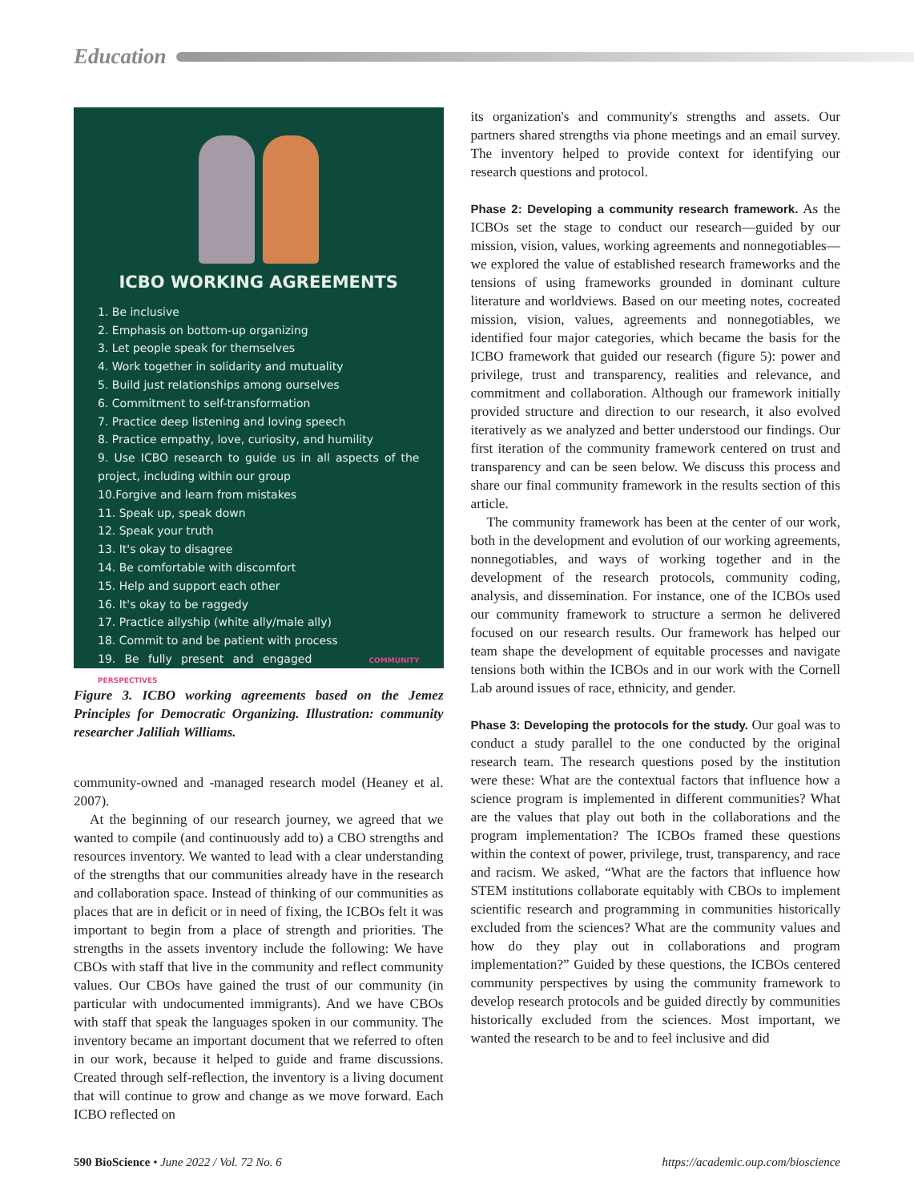Education
ICBO WORKING AGREEMENTS
1. Be inclusive
2. Emphasis on bottom-up organizing
3. Let people speak for themselves
4. Work together in solidarity and mutuality
5. Build just relationships among ourselves
6. Commitment to self-transformation
7. Practice deep listening and loving speech
8. Practice empathy, love, curiosity, and humility
9. Use ICBO research to guide us in all aspects of the project, including within our group
10.Forgive and learn from mistakes
11. Speak up, speak down
12. Speak your truth
13. It's okay to disagree
14. Be comfortable with discomfort
15. Help and support each other
16. It's okay to be raggedy
17. Practice allyship (white ally/male ally)
18. Commit to and be patient with process
19. Be fully present and engaged COMMUNITY PERSPECTIVES
Figure 3. ICBO working agreements based on the Jemez Principles for Democratic Organizing. Illustration: community researcher Jaliliah Williams.
community-owned and -managed research model (Heaney et al. 2007).
At the beginning of our research journey, we agreed that we wanted to compile (and continuously add to) a CBO strengths and resources inventory. We wanted to lead with a clear understanding of the strengths that our communities already have in the research and collaboration space. Instead of thinking of our communities as places that are in deficit or in need of fixing, the ICBOs felt it was important to begin from a place of strength and priorities. The strengths in the assets inventory include the following: We have CBOs with staff that live in the community and reflect community values. Our CBOs have gained the trust of our community (in particular with undocumented immigrants). And we have CBOs with staff that speak the languages spoken in our community. The inventory became an important document that we referred to often in our work, because it helped to guide and frame discussions. Created through self-reflection, the inventory is a living document that will continue to grow and change as we move forward. Each ICBO reflected on
its organization's and community's strengths and assets. Our partners shared strengths via phone meetings and an email survey. The inventory helped to provide context for identifying our research questions and protocol.
Phase 2: Developing a community research framework. As the ICBOs set the stage to conduct our research—guided by our mission, vision, values, working agreements and nonnegotiables—we explored the value of established research frameworks and the tensions of using frameworks grounded in dominant culture literature and worldviews. Based on our meeting notes, cocreated mission, vision, values, agreements and nonnegotiables, we identified four major categories, which became the basis for the ICBO framework that guided our research (figure 5): power and privilege, trust and transparency, realities and relevance, and commitment and collaboration. Although our framework initially provided structure and direction to our research, it also evolved iteratively as we analyzed and better understood our findings. Our first iteration of the community framework centered on trust and transparency and can be seen below. We discuss this process and share our final community framework in the results section of this article.
The community framework has been at the center of our work, both in the development and evolution of our working agreements, nonnegotiables, and ways of working together and in the development of the research protocols, community coding, analysis, and dissemination. For instance, one of the ICBOs used our community framework to structure a sermon he delivered focused on our research results. Our framework has helped our team shape the development of equitable processes and navigate tensions both within the ICBOs and in our work with the Cornell Lab around issues of race, ethnicity, and gender.
Phase 3: Developing the protocols for the study. Our goal was to conduct a study parallel to the one conducted by the original research team. The research questions posed by the institution were these: What are the contextual factors that influence how a science program is implemented in different communities? What are the values that play out both in the collaborations and the program implementation? The ICBOs framed these questions within the context of power, privilege, trust, transparency, and race and racism. We asked, “What are the factors that influence how STEM institutions collaborate equitably with CBOs to implement scientific research and programming in communities historically excluded from the sciences? What are the community values and how do they play out in collaborations and program implementation?” Guided by these questions, the ICBOs centered community perspectives by using the community framework to develop research protocols and be guided directly by communities historically excluded from the sciences. Most important, we wanted the research to be and to feel inclusive and did
590 BioScience • June 2022 / Vol. 72 No. 6 https://academic.oup.com/bioscience